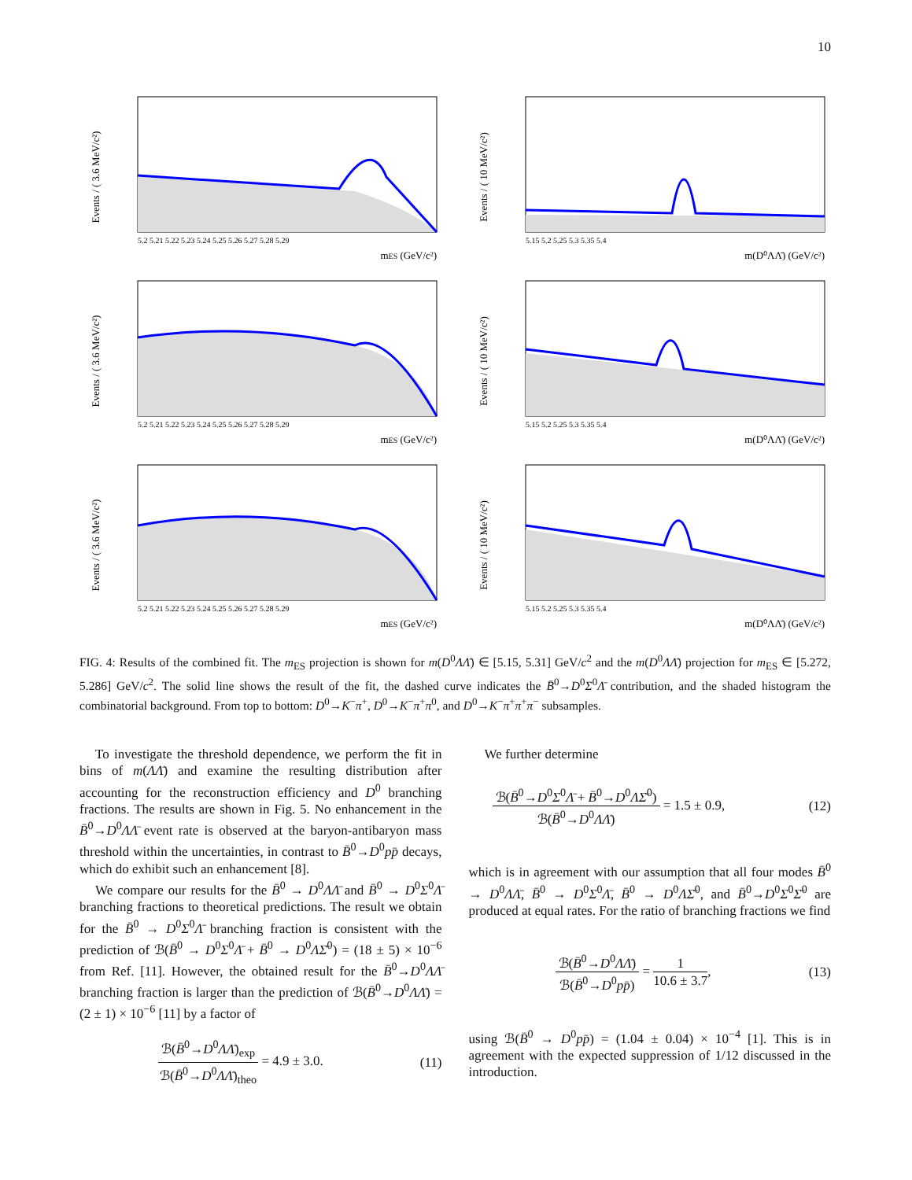10
Events / ( 3.6 MeV/c²)
5.2 5.21 5.22 5.23 5.24 5.25 5.26 5.27 5.28 5.29
mES (GeV/c²)
Events / ( 10 MeV/c²)
5.15 5.2 5.25 5.3 5.35 5.4
m(D⁰ΛΛ̄) (GeV/c²)
Events / ( 3.6 MeV/c²)
5.2 5.21 5.22 5.23 5.24 5.25 5.26 5.27 5.28 5.29
mES (GeV/c²)
Events / ( 10 MeV/c²)
5.15 5.2 5.25 5.3 5.35 5.4
m(D⁰ΛΛ̄) (GeV/c²)
Events / ( 3.6 MeV/c²)
5.2 5.21 5.22 5.23 5.24 5.25 5.26 5.27 5.28 5.29
mES (GeV/c²)
Events / ( 10 MeV/c²)
5.15 5.2 5.25 5.3 5.35 5.4
m(D⁰ΛΛ̄) (GeV/c²)
FIG. 4: Results of the combined fit. The m<sub>ES</sub> projection is shown for m(D<sup>0</sup>ΛΛ̄) ∈ [5.15, 5.31] GeV/c<sup>2</sup> and the m(D<sup>0</sup>ΛΛ̄) projection for m<sub>ES</sub> ∈ [5.272, 5.286] GeV/c<sup>2</sup>. The solid line shows the result of the fit, the dashed curve indicates the B̄<sup>0</sup>→D<sup>0</sup>Σ<sup>0</sup>Λ̄ contribution, and the shaded histogram the combinatorial background. From top to bottom: D<sup>0</sup>→K<sup>−</sup>π<sup>+</sup>, D<sup>0</sup>→K<sup>−</sup>π<sup>+</sup>π<sup>0</sup>, and D<sup>0</sup>→K<sup>−</sup>π<sup>+</sup>π<sup>+</sup>π<sup>−</sup> subsamples.
To investigate the threshold dependence, we perform the fit in bins of m(ΛΛ̄) and examine the resulting distribution after accounting for the reconstruction efficiency and D<sup>0</sup> branching fractions. The results are shown in Fig. 5. No enhancement in the B̄<sup>0</sup>→D<sup>0</sup>ΛΛ̄ event rate is observed at the baryon-antibaryon mass threshold within the uncertainties, in contrast to B̄<sup>0</sup>→D<sup>0</sup>pp̄ decays, which do exhibit such an enhancement [8].
We compare our results for the B̄<sup>0</sup> → D<sup>0</sup>ΛΛ̄ and B̄<sup>0</sup> → D<sup>0</sup>Σ<sup>0</sup>Λ̄ branching fractions to theoretical predictions. The result we obtain for the B̄<sup>0</sup> → D<sup>0</sup>Σ<sup>0</sup>Λ̄ branching fraction is consistent with the prediction of ℬ(B̄<sup>0</sup> → D<sup>0</sup>Σ<sup>0</sup>Λ̄ + B̄<sup>0</sup> → D<sup>0</sup>ΛΣ̄<sup>0</sup>) = (18 ± 5) × 10<sup>−6</sup> from Ref. [11]. However, the obtained result for the B̄<sup>0</sup>→D<sup>0</sup>ΛΛ̄ branching fraction is larger than the prediction of ℬ(B̄<sup>0</sup>→D<sup>0</sup>ΛΛ̄) = (2 ± 1) × 10<sup>−6</sup> [11] by a factor of
ℬ(B̄<sup>0</sup>→D<sup>0</sup>ΛΛ̄)<sub>exp</sub> ℬ(B̄<sup>0</sup>→D<sup>0</sup>ΛΛ̄)<sub>theo</sub> = 4.9 ± 3.0. (11)
We further determine
ℬ(B̄<sup>0</sup>→D<sup>0</sup>Σ<sup>0</sup>Λ̄ + B̄<sup>0</sup>→D<sup>0</sup>ΛΣ̄<sup>0</sup>) ℬ(B̄<sup>0</sup>→D<sup>0</sup>ΛΛ̄) = 1.5 ± 0.9, (12)
which is in agreement with our assumption that all four modes B̄<sup>0</sup> → D<sup>0</sup>ΛΛ̄, B̄<sup>0</sup> → D<sup>0</sup>Σ<sup>0</sup>Λ̄, B̄<sup>0</sup> → D<sup>0</sup>ΛΣ̄<sup>0</sup>, and B̄<sup>0</sup>→D<sup>0</sup>Σ<sup>0</sup>Σ̄<sup>0</sup> are produced at equal rates. For the ratio of branching fractions we find
ℬ(B̄<sup>0</sup>→D<sup>0</sup>ΛΛ̄) ℬ(B̄<sup>0</sup>→D<sup>0</sup>pp̄) = 1 10.6 ± 3.7, (13)
using ℬ(B̄<sup>0</sup> → D<sup>0</sup>pp̄) = (1.04 ± 0.04) × 10<sup>−4</sup> [1]. This is in agreement with the expected suppression of 1/12 discussed in the introduction.